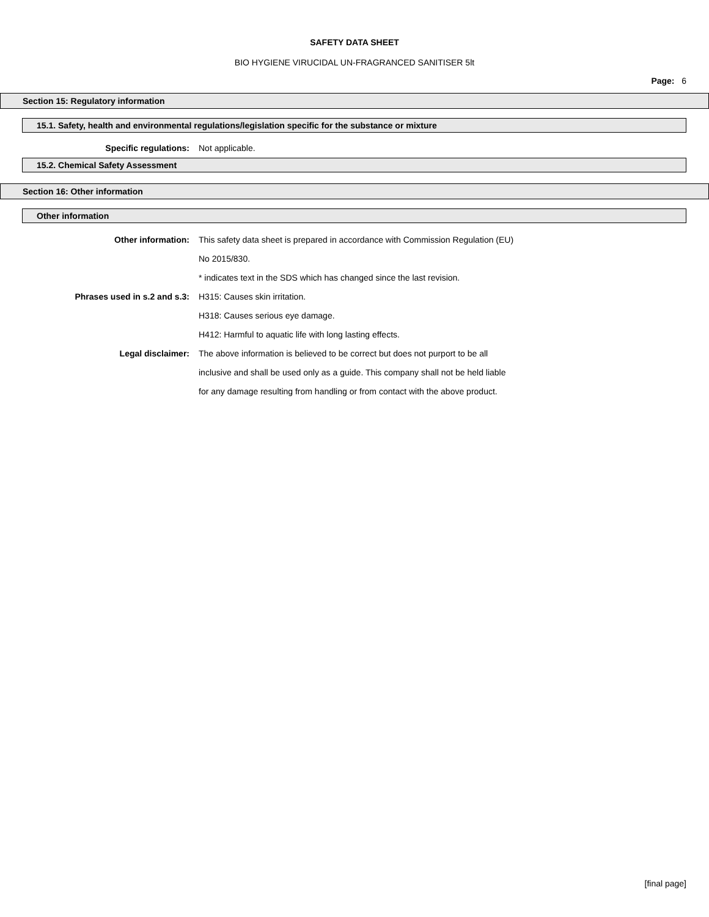SAFETY DATA SHEET
BIO HYGIENE VIRUCIDAL UN-FRAGRANCED SANITISER 5lt
Page: 6
Section 15: Regulatory information
15.1. Safety, health and environmental regulations/legislation specific for the substance or mixture
Specific regulations: Not applicable.
15.2. Chemical Safety Assessment
Section 16: Other information
Other information
Other information: This safety data sheet is prepared in accordance with Commission Regulation (EU) No 2015/830.
* indicates text in the SDS which has changed since the last revision.
Phrases used in s.2 and s.3: H315: Causes skin irritation.
H318: Causes serious eye damage.
H412: Harmful to aquatic life with long lasting effects.
Legal disclaimer: The above information is believed to be correct but does not purport to be all inclusive and shall be used only as a guide. This company shall not be held liable for any damage resulting from handling or from contact with the above product.
[final page]